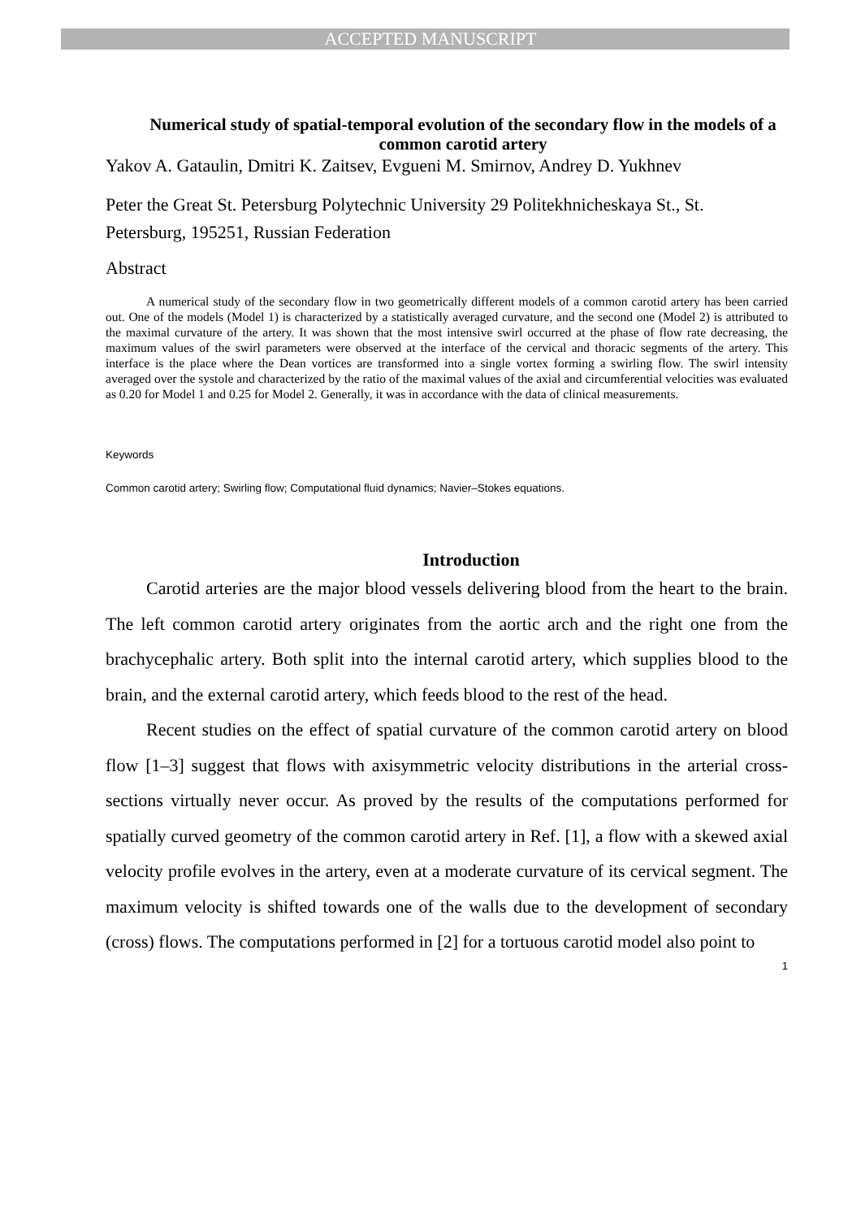ACCEPTED MANUSCRIPT
Numerical study of spatial-temporal evolution of the secondary flow in the models of a common carotid artery
Yakov A. Gataulin, Dmitri K. Zaitsev, Evgueni M. Smirnov, Andrey D. Yukhnev
Peter the Great St. Petersburg Polytechnic University 29 Politekhnicheskaya St., St. Petersburg, 195251, Russian Federation
Abstract
A numerical study of the secondary flow in two geometrically different models of a common carotid artery has been carried out. One of the models (Model 1) is characterized by a statistically averaged curvature, and the second one (Model 2) is attributed to the maximal curvature of the artery. It was shown that the most intensive swirl occurred at the phase of flow rate decreasing, the maximum values of the swirl parameters were observed at the interface of the cervical and thoracic segments of the artery. This interface is the place where the Dean vortices are transformed into a single vortex forming a swirling flow. The swirl intensity averaged over the systole and characterized by the ratio of the maximal values of the axial and circumferential velocities was evaluated as 0.20 for Model 1 and 0.25 for Model 2. Generally, it was in accordance with the data of clinical measurements.
Keywords
Common carotid artery; Swirling flow; Computational fluid dynamics; Navier–Stokes equations.
Introduction
Carotid arteries are the major blood vessels delivering blood from the heart to the brain. The left common carotid artery originates from the aortic arch and the right one from the brachycephalic artery. Both split into the internal carotid artery, which supplies blood to the brain, and the external carotid artery, which feeds blood to the rest of the head.
Recent studies on the effect of spatial curvature of the common carotid artery on blood flow [1–3] suggest that flows with axisymmetric velocity distributions in the arterial cross-sections virtually never occur. As proved by the results of the computations performed for spatially curved geometry of the common carotid artery in Ref. [1], a flow with a skewed axial velocity profile evolves in the artery, even at a moderate curvature of its cervical segment. The maximum velocity is shifted towards one of the walls due to the development of secondary (cross) flows. The computations performed in [2] for a tortuous carotid model also point to
1